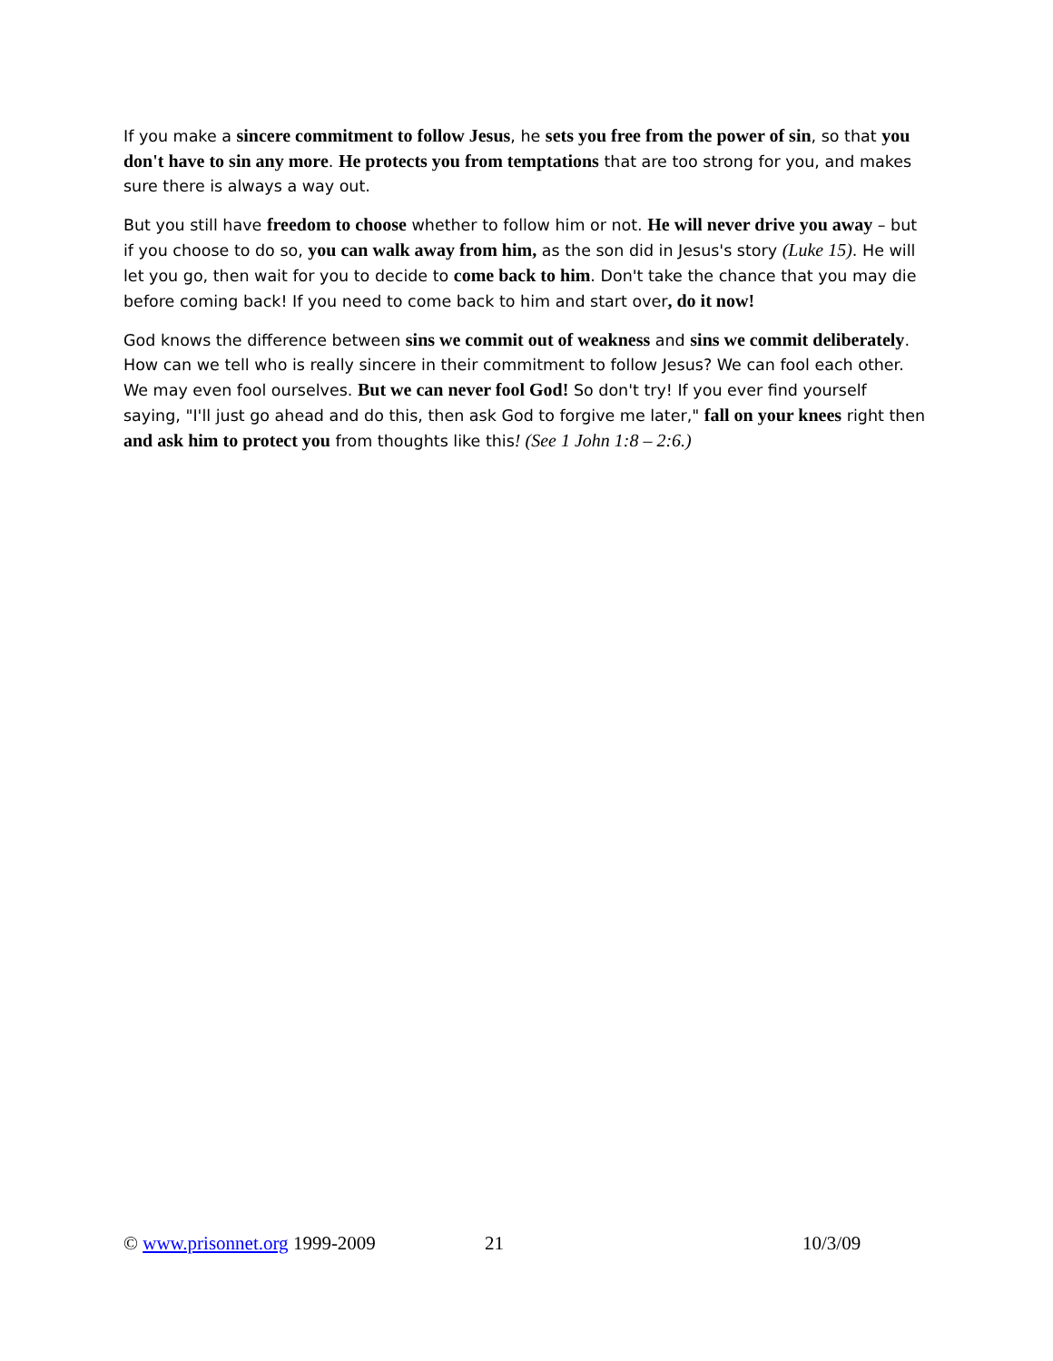If you make a sincere commitment to follow Jesus, he sets you free from the power of sin, so that you don't have to sin any more. He protects you from temptations that are too strong for you, and makes sure there is always a way out.
But you still have freedom to choose whether to follow him or not. He will never drive you away – but if you choose to do so, you can walk away from him, as the son did in Jesus's story (Luke 15). He will let you go, then wait for you to decide to come back to him. Don't take the chance that you may die before coming back! If you need to come back to him and start over, do it now!
God knows the difference between sins we commit out of weakness and sins we commit deliberately. How can we tell who is really sincere in their commitment to follow Jesus? We can fool each other. We may even fool ourselves. But we can never fool God! So don't try! If you ever find yourself saying, "I'll just go ahead and do this, then ask God to forgive me later," fall on your knees right then and ask him to protect you from thoughts like this! (See 1 John 1:8 – 2:6.)
© www.prisonnet.org 1999-2009 21 10/3/09